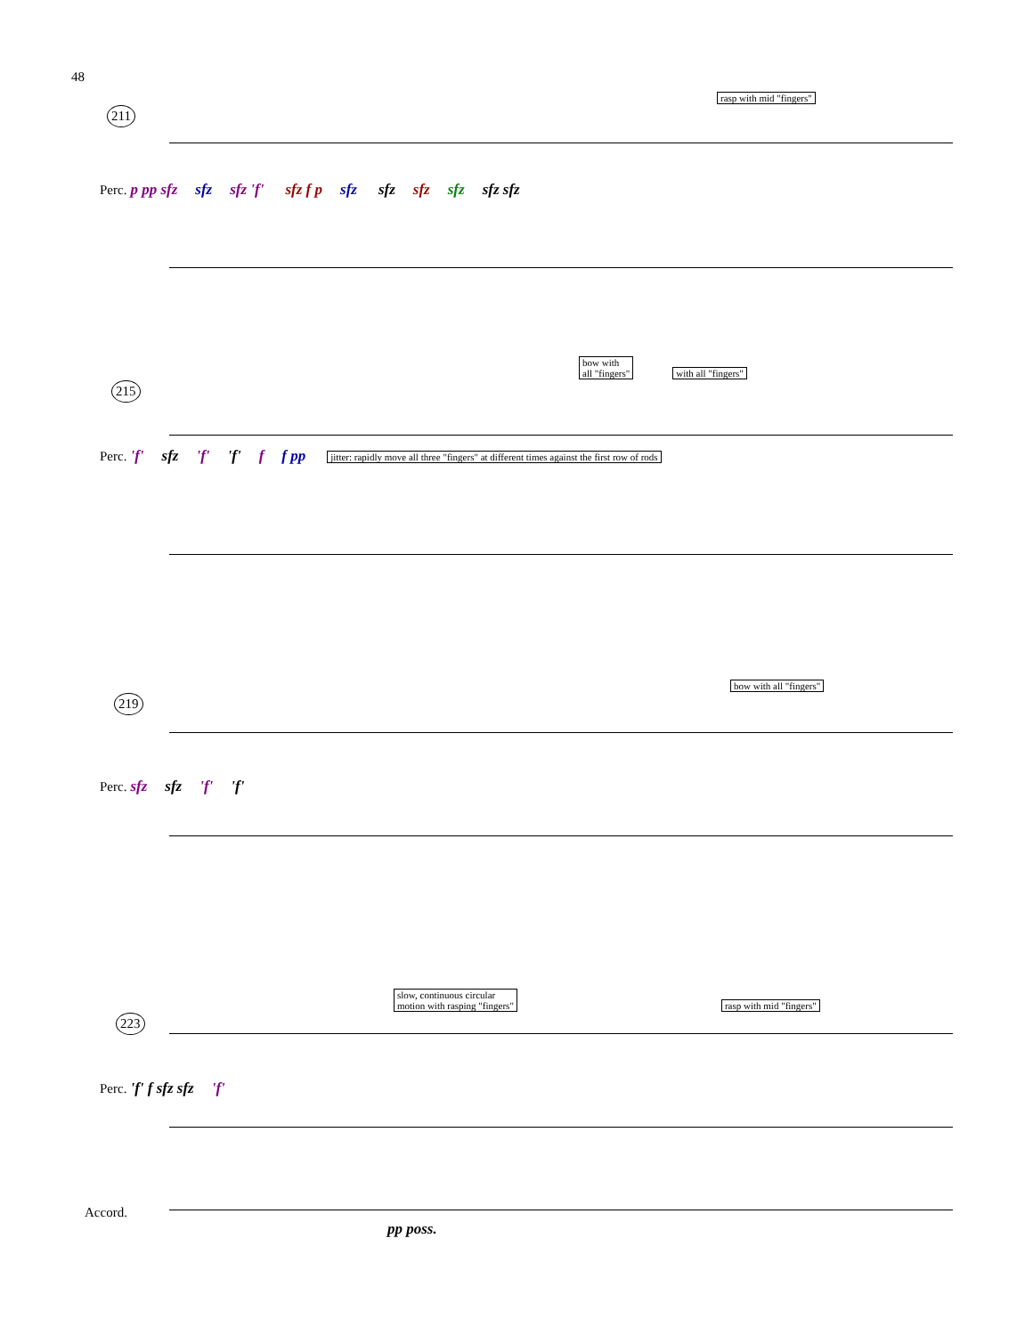48
rasp with mid "fingers"
211
Perc. p pp sfz sfz sfz 'f' sfz f p sfz sfz sfz sfz sfz sfz
bow with
all "fingers" with all "fingers"
215
Perc. 'f' sfz 'f' 'f' f f pp jitter: rapidly move all three "fingers" at different times against the first row of rods
bow with all "fingers"
219
Perc. sfz sfz 'f' 'f'
slow, continuous circular
motion with rasping "fingers" rasp with mid "fingers"
223
Perc. 'f' f sfz sfz 'f'
Accord.
pp poss.